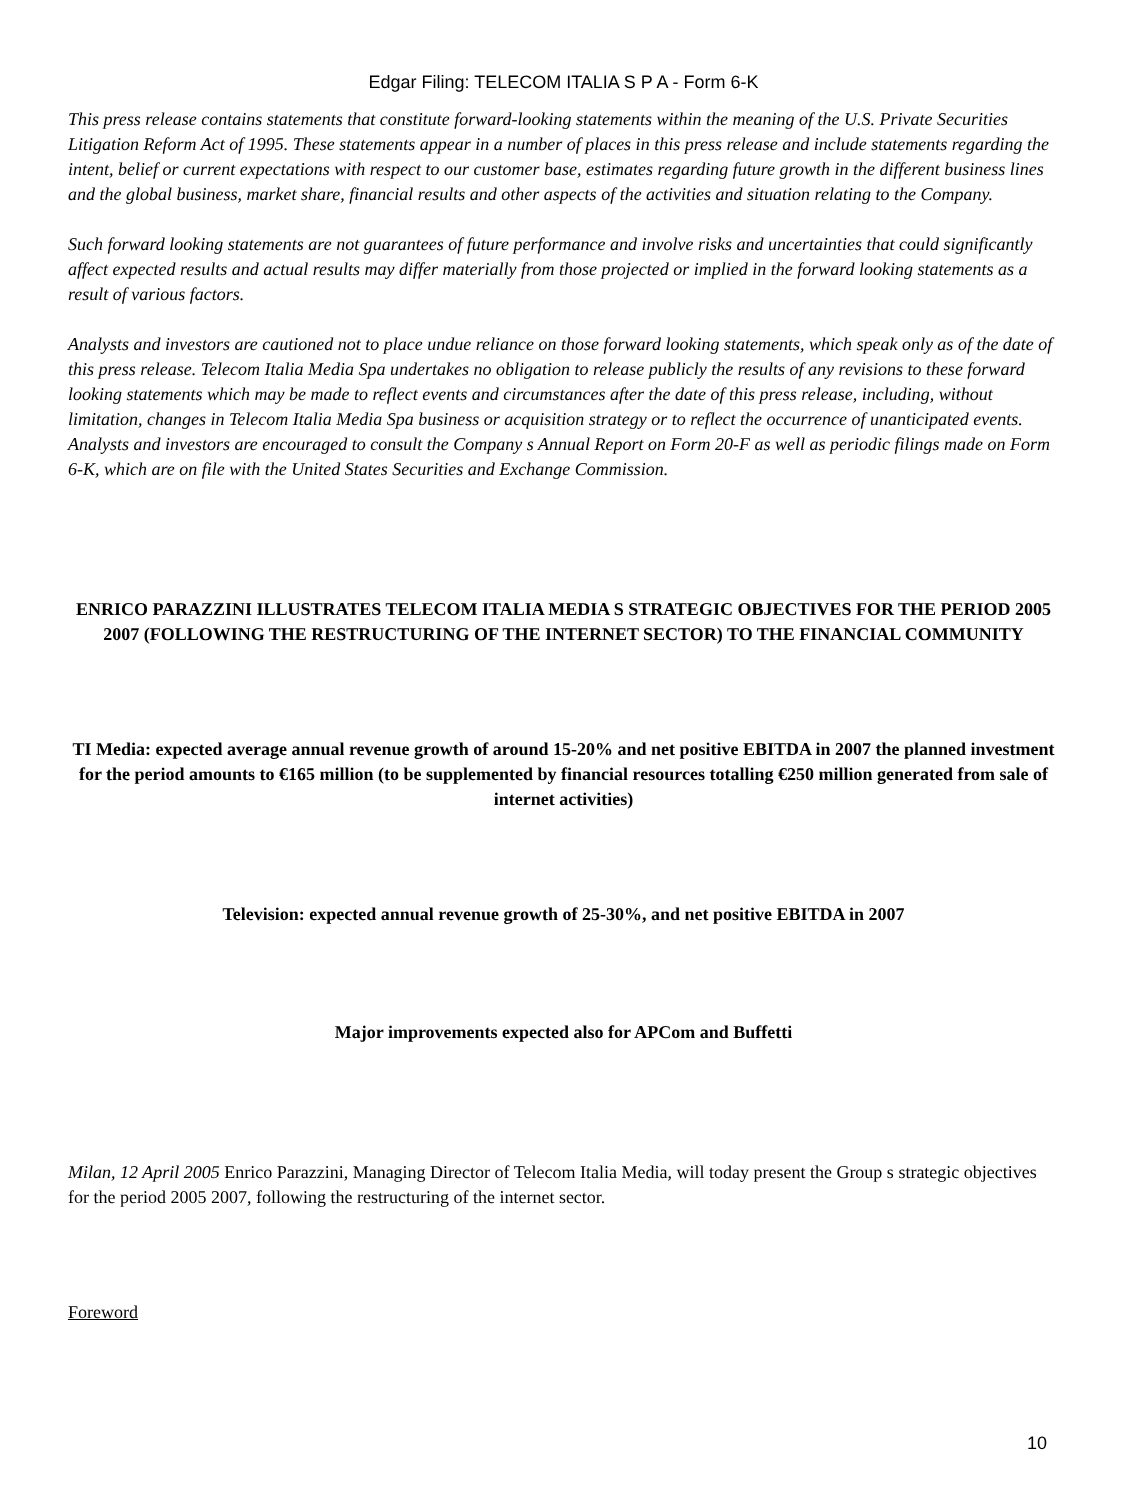Edgar Filing: TELECOM ITALIA S P A - Form 6-K
This press release contains statements that constitute forward-looking statements within the meaning of the U.S. Private Securities Litigation Reform Act of 1995. These statements appear in a number of places in this press release and include statements regarding the intent, belief or current expectations with respect to our customer base, estimates regarding future growth in the different business lines and the global business, market share, financial results and other aspects of the activities and situation relating to the Company.
Such forward looking statements are not guarantees of future performance and involve risks and uncertainties that could significantly affect expected results and actual results may differ materially from those projected or implied in the forward looking statements as a result of various factors.
Analysts and investors are cautioned not to place undue reliance on those forward looking statements, which speak only as of the date of this press release. Telecom Italia Media Spa undertakes no obligation to release publicly the results of any revisions to these forward looking statements which may be made to reflect events and circumstances after the date of this press release, including, without limitation, changes in Telecom Italia Media Spa business or acquisition strategy or to reflect the occurrence of unanticipated events. Analysts and investors are encouraged to consult the Company s Annual Report on Form 20-F as well as periodic filings made on Form 6-K, which are on file with the United States Securities and Exchange Commission.
ENRICO PARAZZINI ILLUSTRATES TELECOM ITALIA MEDIA S STRATEGIC OBJECTIVES FOR THE PERIOD 2005 2007 (FOLLOWING THE RESTRUCTURING OF THE INTERNET SECTOR) TO THE FINANCIAL COMMUNITY
TI Media: expected average annual revenue growth of around 15-20% and net positive EBITDA in 2007 the planned investment for the period amounts to €165 million (to be supplemented by financial resources totalling €250 million generated from sale of internet activities)
Television: expected annual revenue growth of 25-30%, and net positive EBITDA in 2007
Major improvements expected also for APCom and Buffetti
Milan, 12 April 2005 Enrico Parazzini, Managing Director of Telecom Italia Media, will today present the Group s strategic objectives for the period 2005 2007, following the restructuring of the internet sector.
Foreword
10